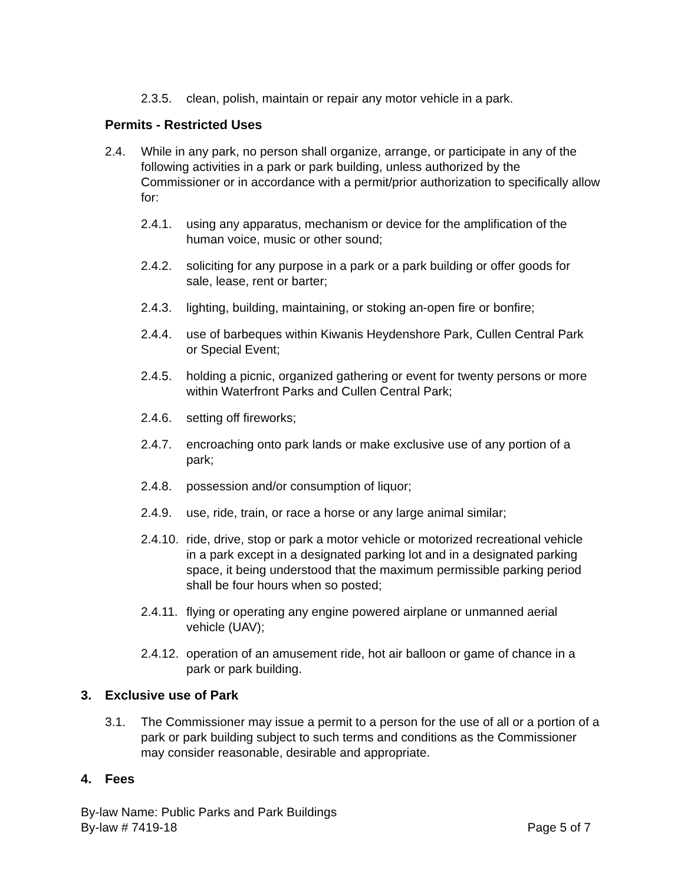2.3.5. clean, polish, maintain or repair any motor vehicle in a park.
Permits - Restricted Uses
2.4. While in any park, no person shall organize, arrange, or participate in any of the following activities in a park or park building, unless authorized by the Commissioner or in accordance with a permit/prior authorization to specifically allow for:
2.4.1. using any apparatus, mechanism or device for the amplification of the human voice, music or other sound;
2.4.2. soliciting for any purpose in a park or a park building or offer goods for sale, lease, rent or barter;
2.4.3. lighting, building, maintaining, or stoking an-open fire or bonfire;
2.4.4. use of barbeques within Kiwanis Heydenshore Park, Cullen Central Park or Special Event;
2.4.5. holding a picnic, organized gathering or event for twenty persons or more within Waterfront Parks and Cullen Central Park;
2.4.6. setting off fireworks;
2.4.7. encroaching onto park lands or make exclusive use of any portion of a park;
2.4.8. possession and/or consumption of liquor;
2.4.9. use, ride, train, or race a horse or any large animal similar;
2.4.10. ride, drive, stop or park a motor vehicle or motorized recreational vehicle in a park except in a designated parking lot and in a designated parking space, it being understood that the maximum permissible parking period shall be four hours when so posted;
2.4.11. flying or operating any engine powered airplane or unmanned aerial vehicle (UAV);
2.4.12. operation of an amusement ride, hot air balloon or game of chance in a park or park building.
3. Exclusive use of Park
3.1. The Commissioner may issue a permit to a person for the use of all or a portion of a park or park building subject to such terms and conditions as the Commissioner may consider reasonable, desirable and appropriate.
4. Fees
By-law Name: Public Parks and Park Buildings
By-law # 7419-18 Page 5 of 7